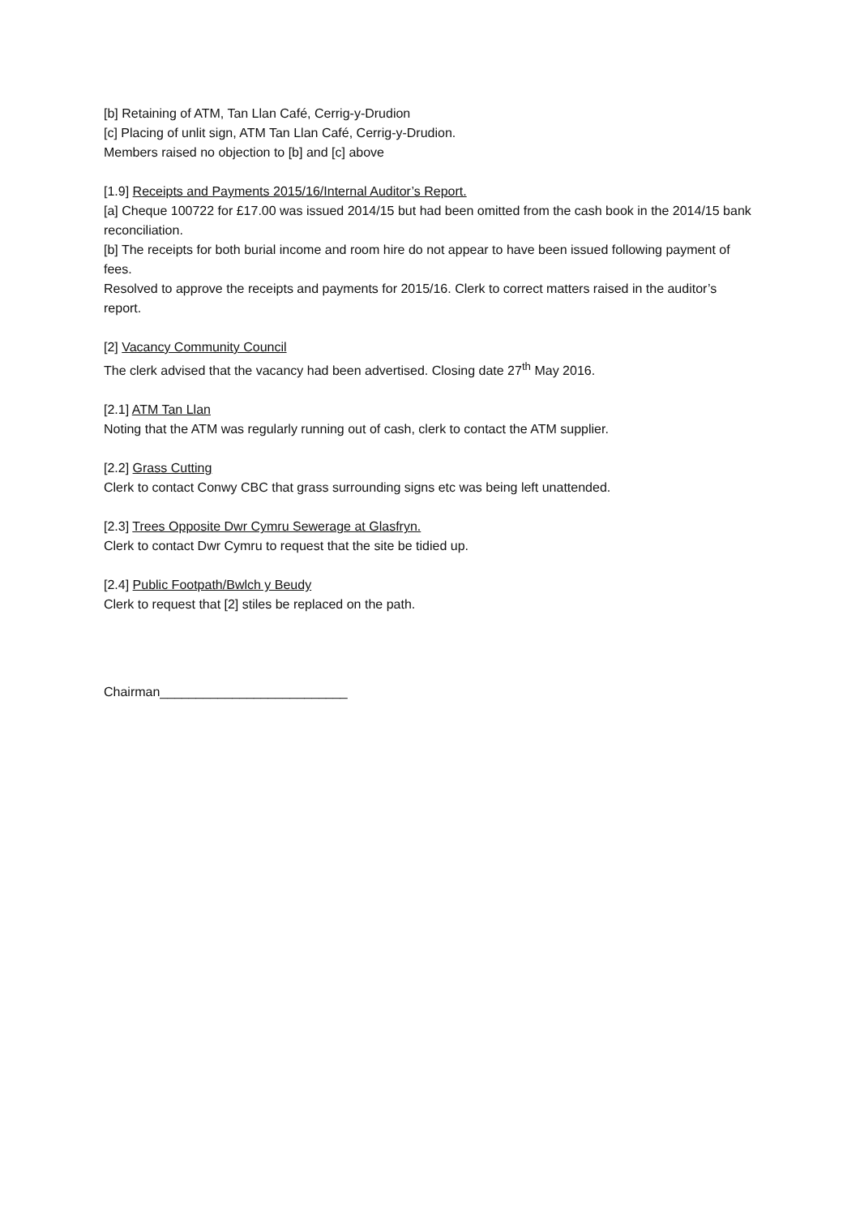[b] Retaining of ATM, Tan Llan Café, Cerrig-y-Drudion
[c] Placing of unlit sign, ATM Tan Llan Café, Cerrig-y-Drudion.
Members raised no objection to [b] and [c] above
[1.9] Receipts and Payments 2015/16/Internal Auditor’s Report.
[a] Cheque 100722 for £17.00 was issued 2014/15 but had been omitted from the cash book in the 2014/15 bank reconciliation.
[b] The receipts for both burial income and room hire do not appear to have been issued following payment of fees.
Resolved to approve the receipts and payments for 2015/16. Clerk to correct matters raised in the auditor’s report.
[2] Vacancy Community Council
The clerk advised that the vacancy had been advertised. Closing date 27<sup>th</sup> May 2016.
[2.1] ATM Tan Llan
Noting that the ATM was regularly running out of cash, clerk to contact the ATM supplier.
[2.2] Grass Cutting
Clerk to contact Conwy CBC that grass surrounding signs etc was being left unattended.
[2.3] Trees Opposite Dwr Cymru Sewerage at Glasfryn.
Clerk to contact Dwr Cymru to request that the site be tidied up.
[2.4] Public Footpath/Bwlch y Beudy
Clerk to request that [2] stiles be replaced on the path.
Chairman__________________________